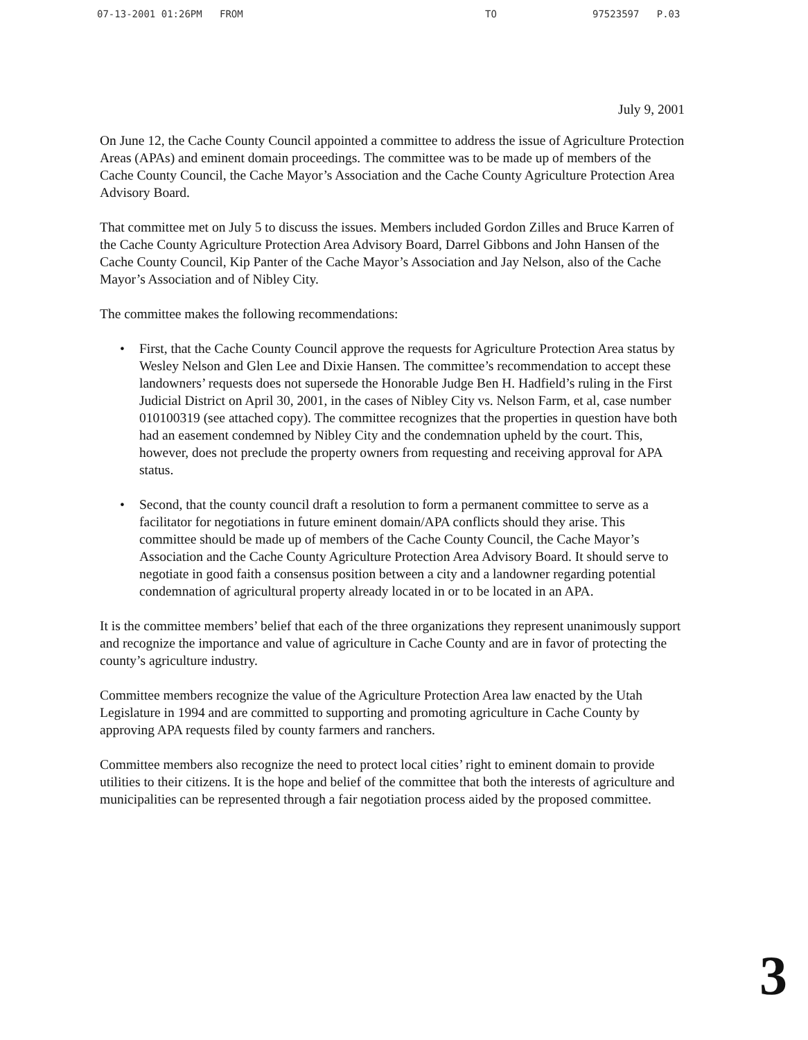07-13-2001 01:26PM FROM TO 97523597 P.03
July 9, 2001
On June 12, the Cache County Council appointed a committee to address the issue of Agriculture Protection Areas (APAs) and eminent domain proceedings. The committee was to be made up of members of the Cache County Council, the Cache Mayor’s Association and the Cache County Agriculture Protection Area Advisory Board.
That committee met on July 5 to discuss the issues. Members included Gordon Zilles and Bruce Karren of the Cache County Agriculture Protection Area Advisory Board, Darrel Gibbons and John Hansen of the Cache County Council, Kip Panter of the Cache Mayor’s Association and Jay Nelson, also of the Cache Mayor’s Association and of Nibley City.
The committee makes the following recommendations:
• First, that the Cache County Council approve the requests for Agriculture Protection Area status by Wesley Nelson and Glen Lee and Dixie Hansen. The committee’s recommendation to accept these landowners’ requests does not supersede the Honorable Judge Ben H. Hadfield’s ruling in the First Judicial District on April 30, 2001, in the cases of Nibley City vs. Nelson Farm, et al, case number 010100319 (see attached copy). The committee recognizes that the properties in question have both had an easement condemned by Nibley City and the condemnation upheld by the court. This, however, does not preclude the property owners from requesting and receiving approval for APA status.
• Second, that the county council draft a resolution to form a permanent committee to serve as a facilitator for negotiations in future eminent domain/APA conflicts should they arise. This committee should be made up of members of the Cache County Council, the Cache Mayor’s Association and the Cache County Agriculture Protection Area Advisory Board. It should serve to negotiate in good faith a consensus position between a city and a landowner regarding potential condemnation of agricultural property already located in or to be located in an APA.
It is the committee members’ belief that each of the three organizations they represent unanimously support and recognize the importance and value of agriculture in Cache County and are in favor of protecting the county’s agriculture industry.
Committee members recognize the value of the Agriculture Protection Area law enacted by the Utah Legislature in 1994 and are committed to supporting and promoting agriculture in Cache County by approving APA requests filed by county farmers and ranchers.
Committee members also recognize the need to protect local cities’ right to eminent domain to provide utilities to their citizens. It is the hope and belief of the committee that both the interests of agriculture and municipalities can be represented through a fair negotiation process aided by the proposed committee.
3